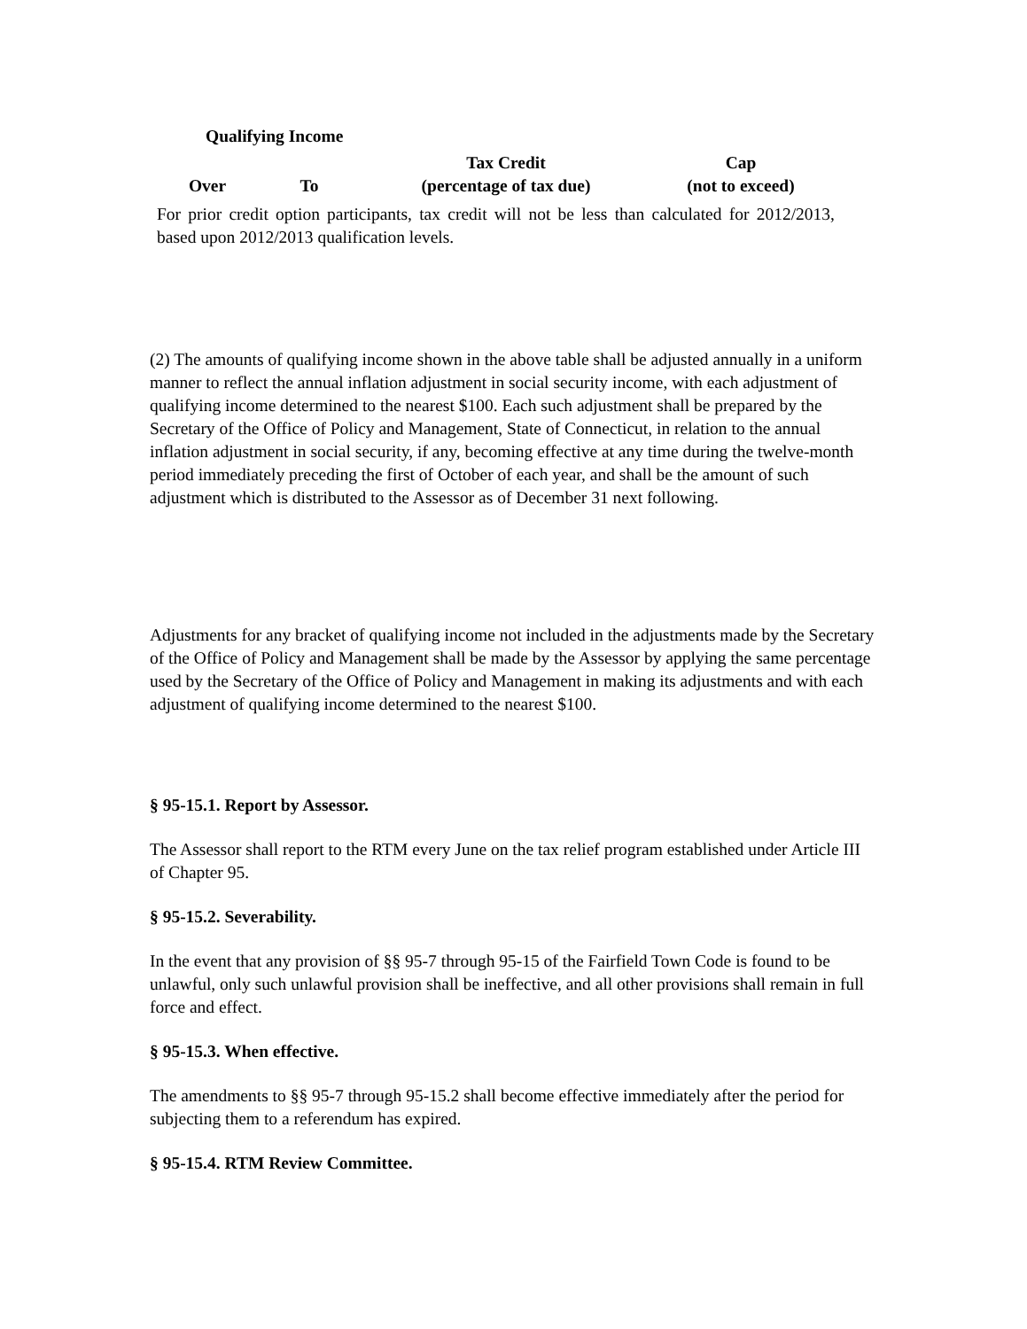| Qualifying Income | | | |
| | | Tax Credit | Cap |
| Over | To | (percentage of tax due) | (not to exceed) |
For prior credit option participants, tax credit will not be less than calculated for 2012/2013, based upon 2012/2013 qualification levels.
(2) The amounts of qualifying income shown in the above table shall be adjusted annually in a uniform manner to reflect the annual inflation adjustment in social security income, with each adjustment of qualifying income determined to the nearest $100. Each such adjustment shall be prepared by the Secretary of the Office of Policy and Management, State of Connecticut, in relation to the annual inflation adjustment in social security, if any, becoming effective at any time during the twelve-month period immediately preceding the first of October of each year, and shall be the amount of such adjustment which is distributed to the Assessor as of December 31 next following.
Adjustments for any bracket of qualifying income not included in the adjustments made by the Secretary of the Office of Policy and Management shall be made by the Assessor by applying the same percentage used by the Secretary of the Office of Policy and Management in making its adjustments and with each adjustment of qualifying income determined to the nearest $100.
§ 95-15.1. Report by Assessor.
The Assessor shall report to the RTM every June on the tax relief program established under Article III of Chapter 95.
§ 95-15.2. Severability.
In the event that any provision of §§ 95-7 through 95-15 of the Fairfield Town Code is found to be unlawful, only such unlawful provision shall be ineffective, and all other provisions shall remain in full force and effect.
§ 95-15.3. When effective.
The amendments to §§ 95-7 through 95-15.2 shall become effective immediately after the period for subjecting them to a referendum has expired.
§ 95-15.4. RTM Review Committee.